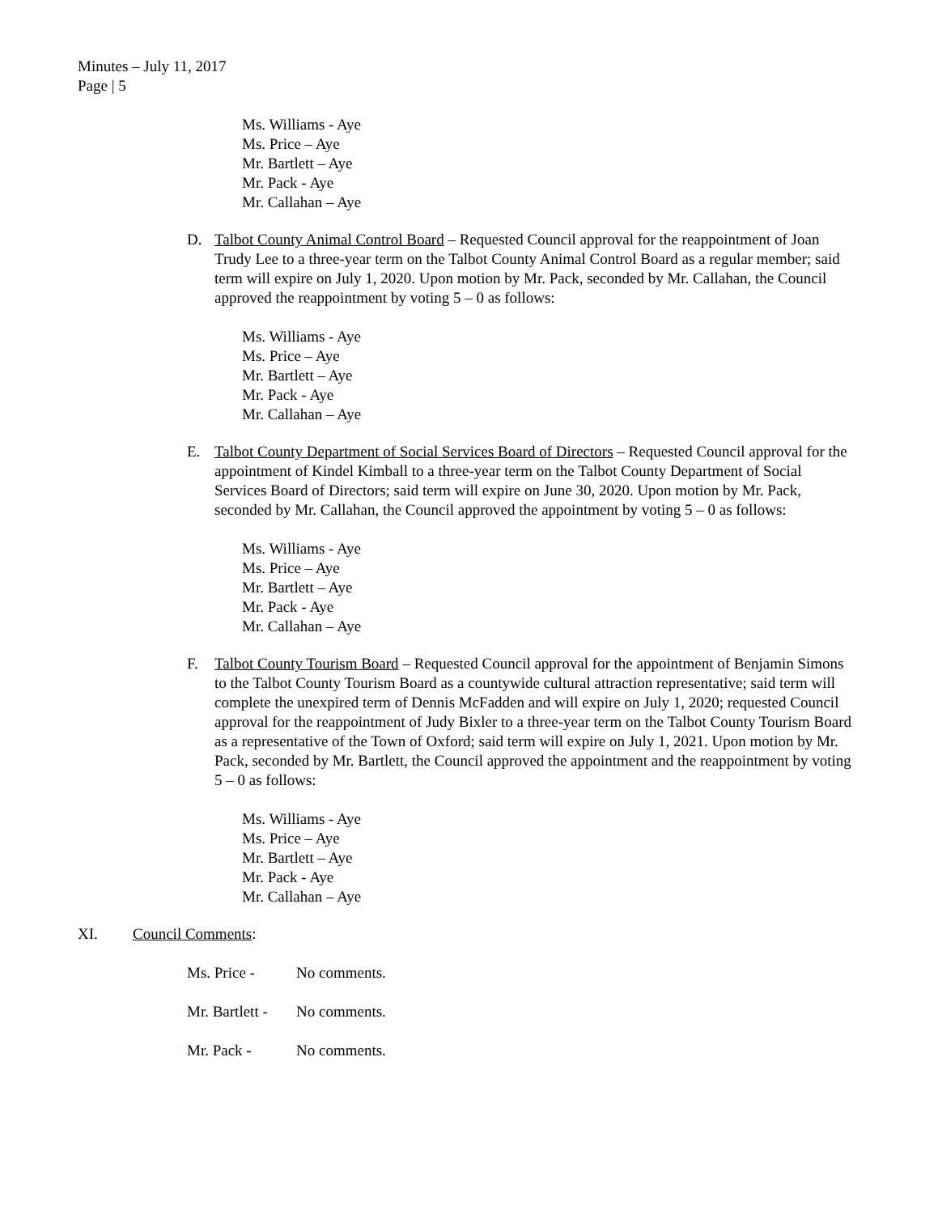Minutes – July 11, 2017
Page | 5
Ms. Williams - Aye
Ms. Price – Aye
Mr. Bartlett – Aye
Mr. Pack - Aye
Mr. Callahan – Aye
D. Talbot County Animal Control Board – Requested Council approval for the reappointment of Joan Trudy Lee to a three-year term on the Talbot County Animal Control Board as a regular member; said term will expire on July 1, 2020. Upon motion by Mr. Pack, seconded by Mr. Callahan, the Council approved the reappointment by voting 5 – 0 as follows:
Ms. Williams - Aye
Ms. Price – Aye
Mr. Bartlett – Aye
Mr. Pack - Aye
Mr. Callahan – Aye
E. Talbot County Department of Social Services Board of Directors – Requested Council approval for the appointment of Kindel Kimball to a three-year term on the Talbot County Department of Social Services Board of Directors; said term will expire on June 30, 2020. Upon motion by Mr. Pack, seconded by Mr. Callahan, the Council approved the appointment by voting 5 – 0 as follows:
Ms. Williams - Aye
Ms. Price – Aye
Mr. Bartlett – Aye
Mr. Pack - Aye
Mr. Callahan – Aye
F. Talbot County Tourism Board – Requested Council approval for the appointment of Benjamin Simons to the Talbot County Tourism Board as a countywide cultural attraction representative; said term will complete the unexpired term of Dennis McFadden and will expire on July 1, 2020; requested Council approval for the reappointment of Judy Bixler to a three-year term on the Talbot County Tourism Board as a representative of the Town of Oxford; said term will expire on July 1, 2021. Upon motion by Mr. Pack, seconded by Mr. Bartlett, the Council approved the appointment and the reappointment by voting 5 – 0 as follows:
Ms. Williams - Aye
Ms. Price – Aye
Mr. Bartlett – Aye
Mr. Pack - Aye
Mr. Callahan – Aye
XI. Council Comments:
Ms. Price - No comments.
Mr. Bartlett -
No comments.
Mr. Pack - No comments.